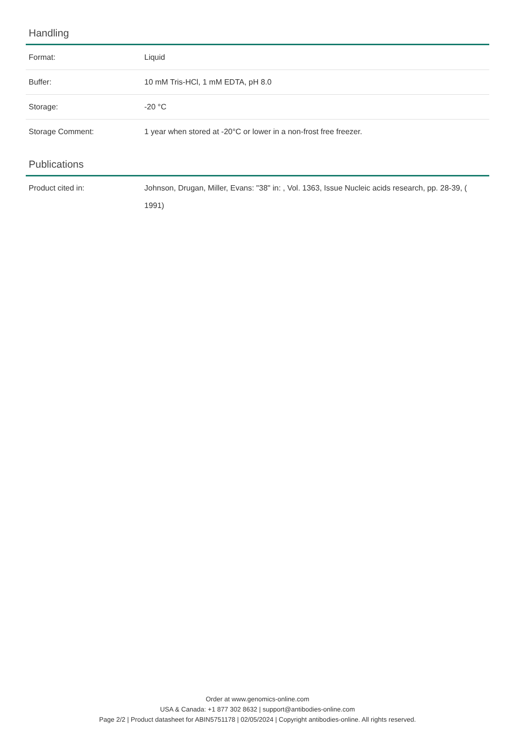Handling
| Format: | Liquid |
| Buffer: | 10 mM Tris-HCl, 1 mM EDTA, pH 8.0 |
| Storage: | -20 °C |
| Storage Comment: | 1 year when stored at -20°C or lower in a non-frost free freezer. |
Publications
| Product cited in: | Johnson, Drugan, Miller, Evans: "38" in: , Vol. 1363, Issue Nucleic acids research, pp. 28-39, ( 1991) |
Order at www.genomics-online.com
USA & Canada: +1 877 302 8632 | support@antibodies-online.com
Page 2/2 | Product datasheet for ABIN5751178 | 02/05/2024 | Copyright antibodies-online. All rights reserved.